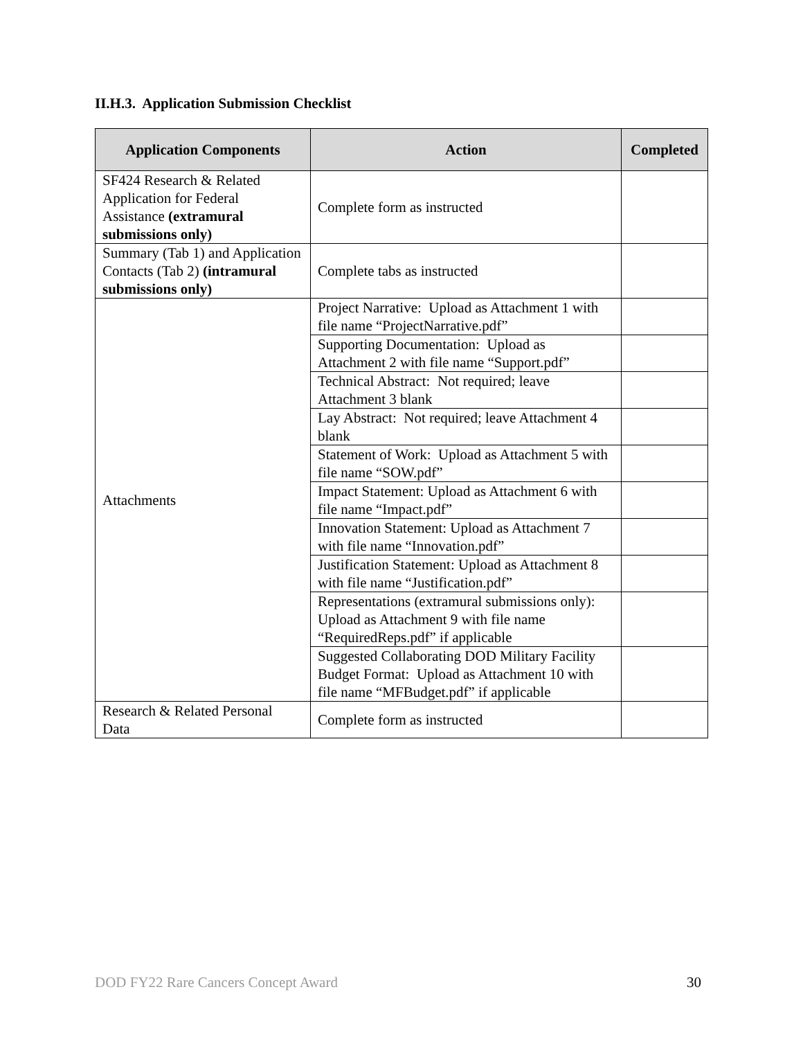II.H.3. Application Submission Checklist
| Application Components | Action | Completed |
| --- | --- | --- |
| SF424 Research & Related Application for Federal Assistance (extramural submissions only) | Complete form as instructed | |
| Summary (Tab 1) and Application Contacts (Tab 2) (intramural submissions only) | Complete tabs as instructed | |
| Attachments | Project Narrative: Upload as Attachment 1 with file name “ProjectNarrative.pdf” | |
| | Supporting Documentation: Upload as Attachment 2 with file name “Support.pdf” | |
| | Technical Abstract: Not required; leave Attachment 3 blank | |
| | Lay Abstract: Not required; leave Attachment 4 blank | |
| | Statement of Work: Upload as Attachment 5 with file name “SOW.pdf” | |
| | Impact Statement: Upload as Attachment 6 with file name “Impact.pdf” | |
| | Innovation Statement: Upload as Attachment 7 with file name “Innovation.pdf” | |
| | Justification Statement: Upload as Attachment 8 with file name “Justification.pdf” | |
| | Representations (extramural submissions only): Upload as Attachment 9 with file name “RequiredReps.pdf” if applicable | |
| | Suggested Collaborating DOD Military Facility Budget Format: Upload as Attachment 10 with file name “MFBudget.pdf” if applicable | |
| Research & Related Personal Data | Complete form as instructed | |
DOD FY22 Rare Cancers Concept Award 30